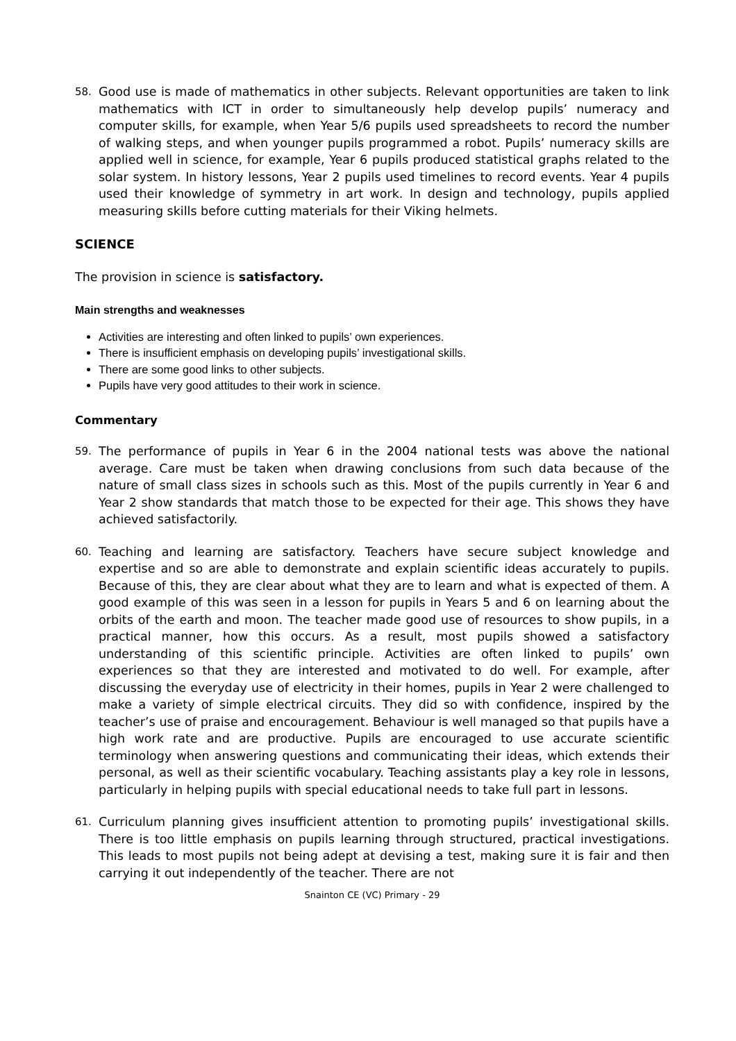58.
Good use is made of mathematics in other subjects. Relevant opportunities are taken to link mathematics with ICT in order to simultaneously help develop pupils’ numeracy and computer skills, for example, when Year 5/6 pupils used spreadsheets to record the number of walking steps, and when younger pupils programmed a robot. Pupils’ numeracy skills are applied well in science, for example, Year 6 pupils produced statistical graphs related to the solar system. In history lessons, Year 2 pupils used timelines to record events. Year 4 pupils used their knowledge of symmetry in art work. In design and technology, pupils applied measuring skills before cutting materials for their Viking helmets.
SCIENCE
The provision in science is satisfactory.
Main strengths and weaknesses
Activities are interesting and often linked to pupils’ own experiences.
There is insufficient emphasis on developing pupils’ investigational skills.
There are some good links to other subjects.
Pupils have very good attitudes to their work in science.
Commentary
59.
The performance of pupils in Year 6 in the 2004 national tests was above the national average. Care must be taken when drawing conclusions from such data because of the nature of small class sizes in schools such as this. Most of the pupils currently in Year 6 and Year 2 show standards that match those to be expected for their age. This shows they have achieved satisfactorily.
60.
Teaching and learning are satisfactory. Teachers have secure subject knowledge and expertise and so are able to demonstrate and explain scientific ideas accurately to pupils. Because of this, they are clear about what they are to learn and what is expected of them. A good example of this was seen in a lesson for pupils in Years 5 and 6 on learning about the orbits of the earth and moon. The teacher made good use of resources to show pupils, in a practical manner, how this occurs. As a result, most pupils showed a satisfactory understanding of this scientific principle. Activities are often linked to pupils’ own experiences so that they are interested and motivated to do well. For example, after discussing the everyday use of electricity in their homes, pupils in Year 2 were challenged to make a variety of simple electrical circuits. They did so with confidence, inspired by the teacher’s use of praise and encouragement. Behaviour is well managed so that pupils have a high work rate and are productive. Pupils are encouraged to use accurate scientific terminology when answering questions and communicating their ideas, which extends their personal, as well as their scientific vocabulary. Teaching assistants play a key role in lessons, particularly in helping pupils with special educational needs to take full part in lessons.
61.
Curriculum planning gives insufficient attention to promoting pupils’ investigational skills. There is too little emphasis on pupils learning through structured, practical investigations. This leads to most pupils not being adept at devising a test, making sure it is fair and then carrying it out independently of the teacher. There are not
Snainton CE (VC) Primary - 29